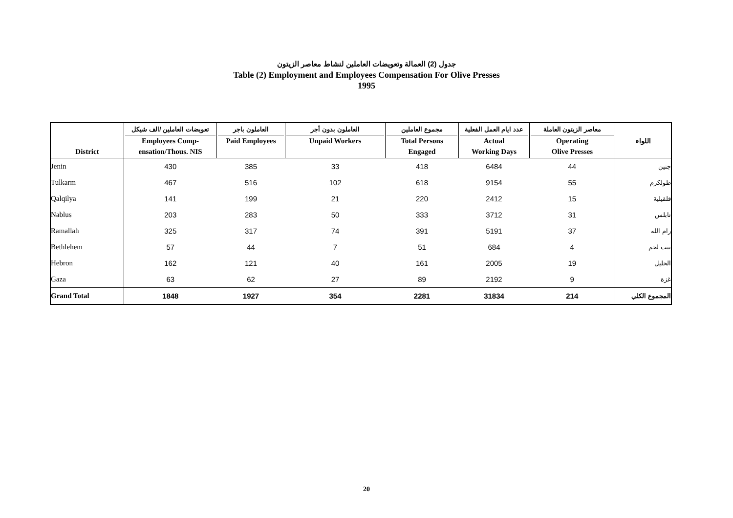جدول (2) العمالة وتعويضات العاملين لنشاط معاصر الزيتون
Table (2) Employment and Employees Compensation For Olive Presses
1995
| District | تعويضات العاملين /الف شيكل Employees Comp- ensation/Thous. NIS | العاملون باجر Paid Employees | العاملون بدون أجر Unpaid Workers | مجموع العاملين Total Persons Engaged | عدد ايام العمل الفعلية Actual Working Days | معاصر الزيتون العاملة Operating Olive Presses | اللواء |
| --- | --- | --- | --- | --- | --- | --- | --- |
| Jenin | 430 | 385 | 33 | 418 | 6484 | 44 | جنين |
| Tulkarm | 467 | 516 | 102 | 618 | 9154 | 55 | طولكرم |
| Qalqilya | 141 | 199 | 21 | 220 | 2412 | 15 | قلقيلية |
| Nablus | 203 | 283 | 50 | 333 | 3712 | 31 | نابلس |
| Ramallah | 325 | 317 | 74 | 391 | 5191 | 37 | رام الله |
| Bethlehem | 57 | 44 | 7 | 51 | 684 | 4 | بيت لحم |
| Hebron | 162 | 121 | 40 | 161 | 2005 | 19 | الخليل |
| Gaza | 63 | 62 | 27 | 89 | 2192 | 9 | غزة |
| Grand Total | 1848 | 1927 | 354 | 2281 | 31834 | 214 | المجموع الكلي |
20